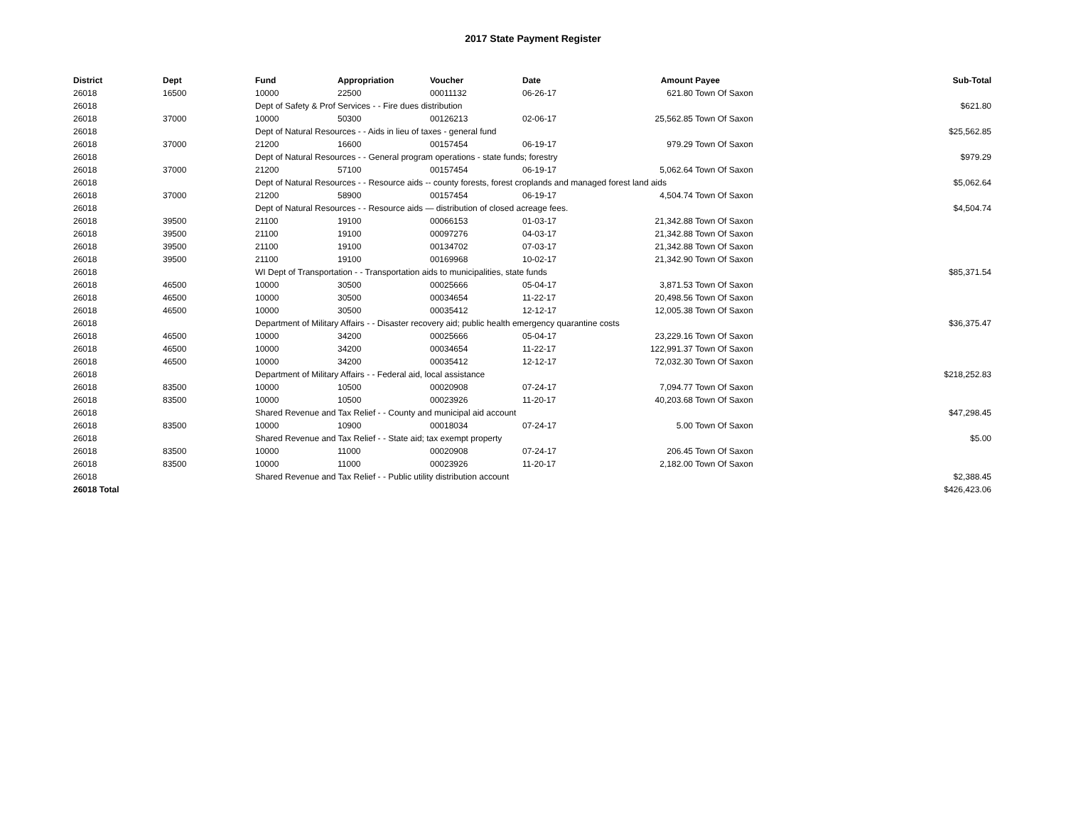2017 State Payment Register
| District | Dept | Fund | Appropriation | Voucher | Date | Amount | Payee | Sub-Total |
| --- | --- | --- | --- | --- | --- | --- | --- | --- |
| 26018 | 16500 | 10000 | 22500 | 00011132 | 06-26-17 | 621.80 | Town Of Saxon | |
| 26018 | | Dept of Safety & Prof Services - - Fire dues distribution | | | | | | $621.80 |
| 26018 | 37000 | 10000 | 50300 | 00126213 | 02-06-17 | 25,562.85 | Town Of Saxon | |
| 26018 | | Dept of Natural Resources - - Aids in lieu of taxes - general fund | | | | | | $25,562.85 |
| 26018 | 37000 | 21200 | 16600 | 00157454 | 06-19-17 | 979.29 | Town Of Saxon | |
| 26018 | | Dept of Natural Resources - - General program operations - state funds; forestry | | | | | | $979.29 |
| 26018 | 37000 | 21200 | 57100 | 00157454 | 06-19-17 | 5,062.64 | Town Of Saxon | |
| 26018 | | Dept of Natural Resources - - Resource aids -- county forests, forest croplands and managed forest land aids | | | | | | $5,062.64 |
| 26018 | 37000 | 21200 | 58900 | 00157454 | 06-19-17 | 4,504.74 | Town Of Saxon | |
| 26018 | | Dept of Natural Resources - - Resource aids — distribution of closed acreage fees. | | | | | | $4,504.74 |
| 26018 | 39500 | 21100 | 19100 | 00066153 | 01-03-17 | 21,342.88 | Town Of Saxon | |
| 26018 | 39500 | 21100 | 19100 | 00097276 | 04-03-17 | 21,342.88 | Town Of Saxon | |
| 26018 | 39500 | 21100 | 19100 | 00134702 | 07-03-17 | 21,342.88 | Town Of Saxon | |
| 26018 | 39500 | 21100 | 19100 | 00169968 | 10-02-17 | 21,342.90 | Town Of Saxon | |
| 26018 | | WI Dept of Transportation - - Transportation aids to municipalities, state funds | | | | | | $85,371.54 |
| 26018 | 46500 | 10000 | 30500 | 00025666 | 05-04-17 | 3,871.53 | Town Of Saxon | |
| 26018 | 46500 | 10000 | 30500 | 00034654 | 11-22-17 | 20,498.56 | Town Of Saxon | |
| 26018 | 46500 | 10000 | 30500 | 00035412 | 12-12-17 | 12,005.38 | Town Of Saxon | |
| 26018 | | Department of Military Affairs - - Disaster recovery aid; public health emergency quarantine costs | | | | | | $36,375.47 |
| 26018 | 46500 | 10000 | 34200 | 00025666 | 05-04-17 | 23,229.16 | Town Of Saxon | |
| 26018 | 46500 | 10000 | 34200 | 00034654 | 11-22-17 | 122,991.37 | Town Of Saxon | |
| 26018 | 46500 | 10000 | 34200 | 00035412 | 12-12-17 | 72,032.30 | Town Of Saxon | |
| 26018 | | Department of Military Affairs - - Federal aid, local assistance | | | | | | $218,252.83 |
| 26018 | 83500 | 10000 | 10500 | 00020908 | 07-24-17 | 7,094.77 | Town Of Saxon | |
| 26018 | 83500 | 10000 | 10500 | 00023926 | 11-20-17 | 40,203.68 | Town Of Saxon | |
| 26018 | | Shared Revenue and Tax Relief - - County and municipal aid account | | | | | | $47,298.45 |
| 26018 | 83500 | 10000 | 10900 | 00018034 | 07-24-17 | 5.00 | Town Of Saxon | |
| 26018 | | Shared Revenue and Tax Relief - - State aid; tax exempt property | | | | | | $5.00 |
| 26018 | 83500 | 10000 | 11000 | 00020908 | 07-24-17 | 206.45 | Town Of Saxon | |
| 26018 | 83500 | 10000 | 11000 | 00023926 | 11-20-17 | 2,182.00 | Town Of Saxon | |
| 26018 | | Shared Revenue and Tax Relief - - Public utility distribution account | | | | | | $2,388.45 |
| 26018 Total | | | | | | | | $426,423.06 |